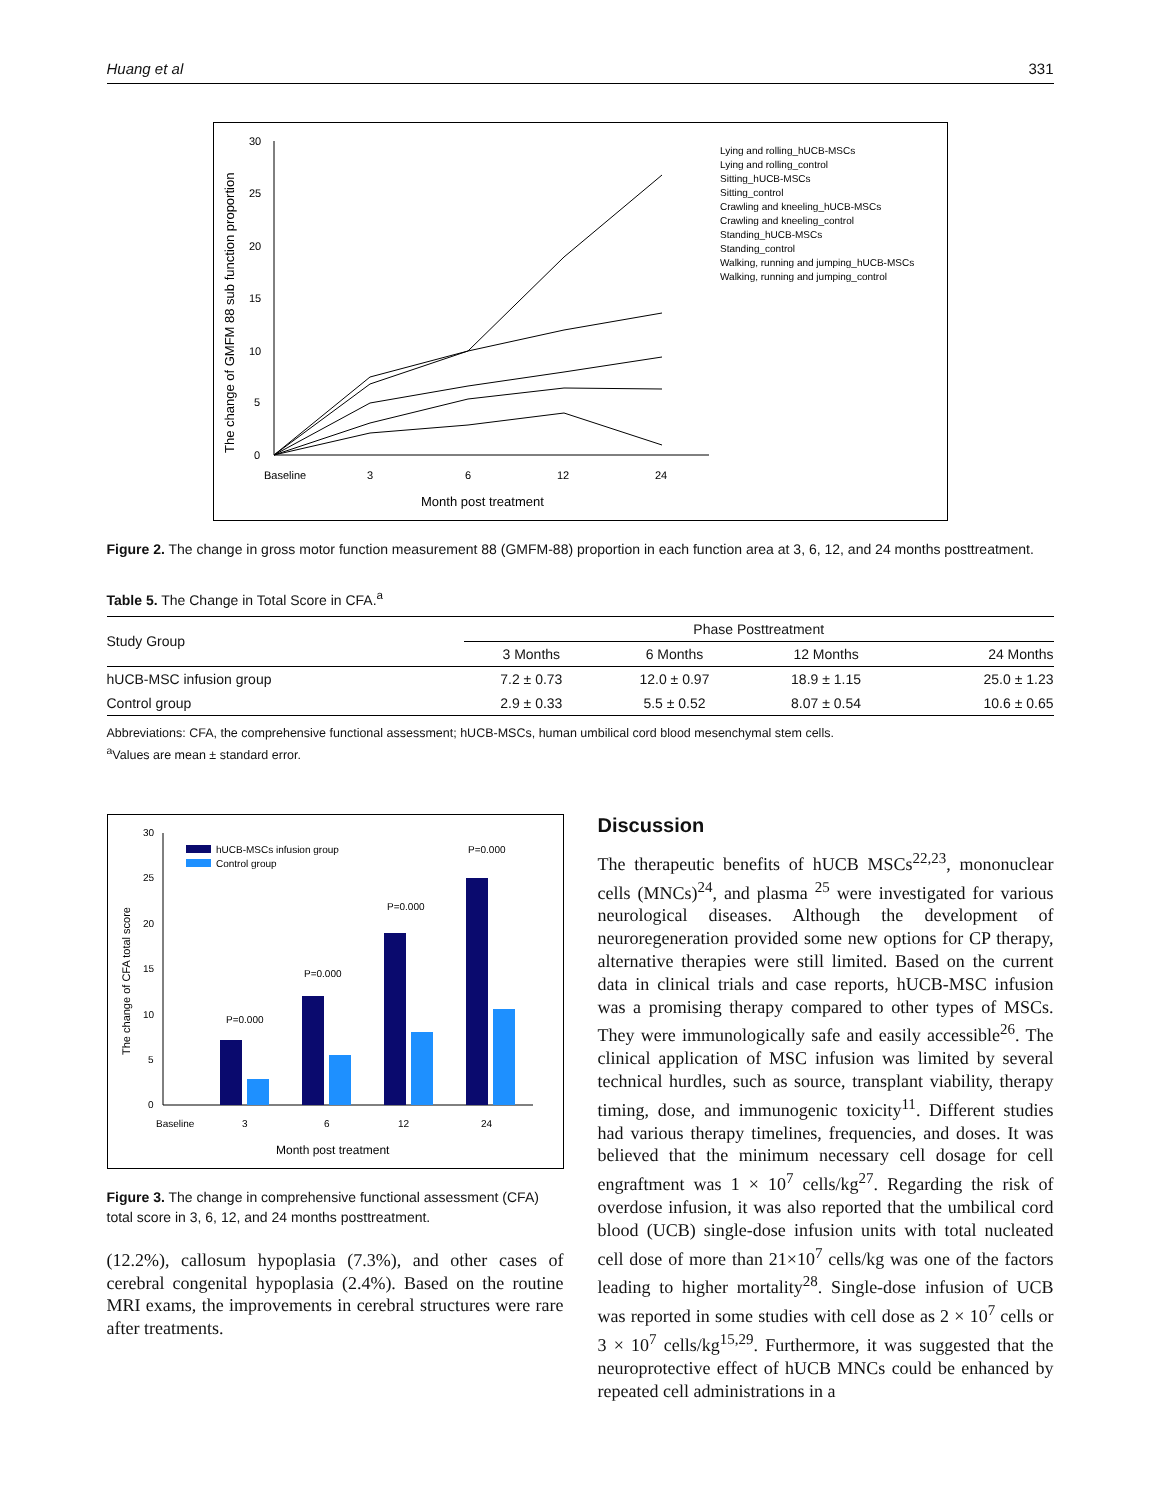Huang et al 331
30
25
20
15
10
5
0
Baseline
3
6
12
24
Month post treatment
The change of GMFM 88 sub function proportion
Lying and rolling_hUCB-MSCs
Lying and rolling_control
Sitting_hUCB-MSCs
Sitting_control
Crawling and kneeling_hUCB-MSCs
Crawling and kneeling_control
Standing_hUCB-MSCs
Standing_control
Walking, running and jumping_hUCB-MSCs
Walking, running and jumping_control
Figure 2. The change in gross motor function measurement 88 (GMFM-88) proportion in each function area at 3, 6, 12, and 24 months posttreatment.
Table 5. The Change in Total Score in CFA.<sup>a</sup>
| Study Group | Phase Posttreatment | | | |
| --- | --- | --- | --- | --- |
| | 3 Months | 6 Months | 12 Months | 24 Months |
| hUCB-MSC infusion group | 7.2 ± 0.73 | 12.0 ± 0.97 | 18.9 ± 1.15 | 25.0 ± 1.23 |
| Control group | 2.9 ± 0.33 | 5.5 ± 0.52 | 8.07 ± 0.54 | 10.6 ± 0.65 |
Abbreviations: CFA, the comprehensive functional assessment; hUCB-MSCs, human umbilical cord blood mesenchymal stem cells.
<sup>a</sup> Values are mean ± standard error.
30
25
20
15
10
5
0
hUCB-MSCs infusion group
Control group
P=0.000
P=0.000
P=0.000
P=0.000
Baseline
3
6
12
24
Month post treatment
The change of CFA total score
Figure 3. The change in comprehensive functional assessment (CFA) total score in 3, 6, 12, and 24 months posttreatment.
(12.2%), callosum hypoplasia (7.3%), and other cases of cerebral congenital hypoplasia (2.4%). Based on the routine MRI exams, the improvements in cerebral structures were rare after treatments.
Discussion
The therapeutic benefits of hUCB MSCs<sup>22,23</sup>, mononuclear cells (MNCs)<sup>24</sup>, and plasma <sup>25</sup> were investigated for various neurological diseases. Although the development of neuroregeneration provided some new options for CP therapy, alternative therapies were still limited. Based on the current data in clinical trials and case reports, hUCB-MSC infusion was a promising therapy compared to other types of MSCs. They were immunologically safe and easily accessible<sup>26</sup>. The clinical application of MSC infusion was limited by several technical hurdles, such as source, transplant viability, therapy timing, dose, and immunogenic toxicity<sup>11</sup>. Different studies had various therapy timelines, frequencies, and doses. It was believed that the minimum necessary cell dosage for cell engraftment was 1 × 10<sup>7</sup> cells/kg<sup>27</sup>. Regarding the risk of overdose infusion, it was also reported that the umbilical cord blood (UCB) single-dose infusion units with total nucleated cell dose of more than 21×10<sup>7</sup> cells/kg was one of the factors leading to higher mortality<sup>28</sup>. Single-dose infusion of UCB was reported in some studies with cell dose as 2 × 10<sup>7</sup> cells or 3 × 10<sup>7</sup> cells/kg<sup>15,29</sup>. Furthermore, it was suggested that the neuroprotective effect of hUCB MNCs could be enhanced by repeated cell administrations in a